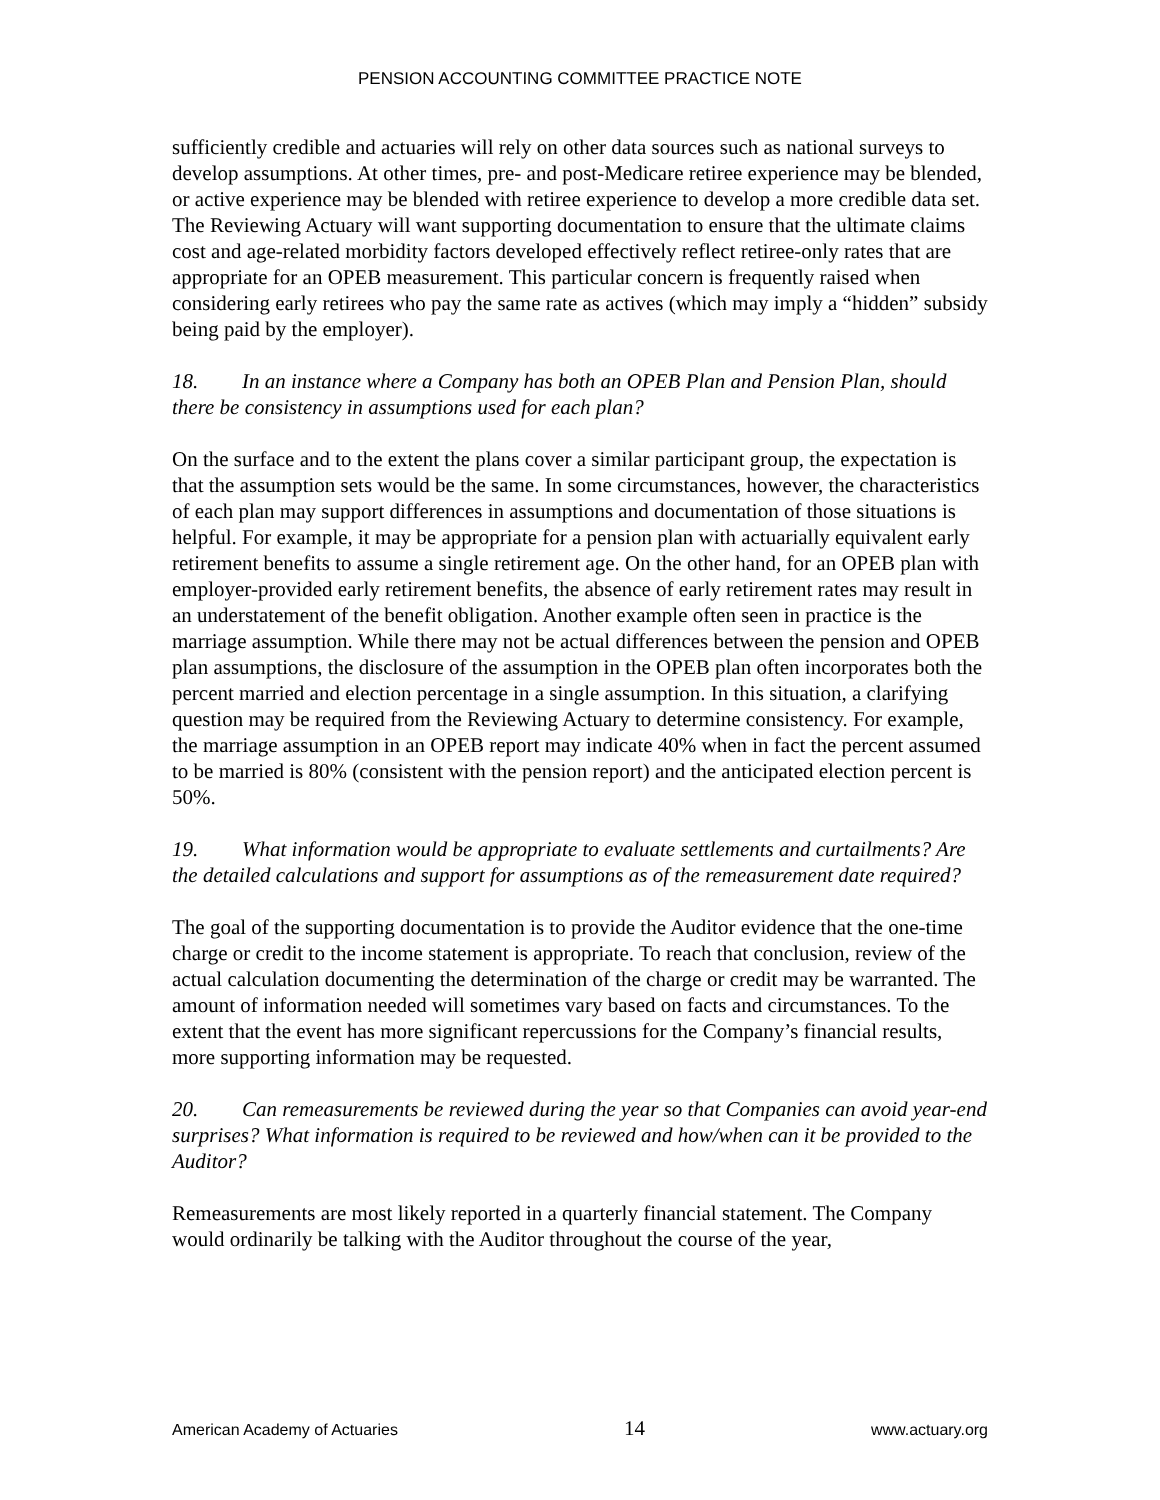PENSION ACCOUNTING COMMITTEE PRACTICE NOTE
sufficiently credible and actuaries will rely on other data sources such as national surveys to develop assumptions. At other times, pre- and post-Medicare retiree experience may be blended, or active experience may be blended with retiree experience to develop a more credible data set. The Reviewing Actuary will want supporting documentation to ensure that the ultimate claims cost and age-related morbidity factors developed effectively reflect retiree-only rates that are appropriate for an OPEB measurement. This particular concern is frequently raised when considering early retirees who pay the same rate as actives (which may imply a “hidden” subsidy being paid by the employer).
18. In an instance where a Company has both an OPEB Plan and Pension Plan, should there be consistency in assumptions used for each plan?
On the surface and to the extent the plans cover a similar participant group, the expectation is that the assumption sets would be the same. In some circumstances, however, the characteristics of each plan may support differences in assumptions and documentation of those situations is helpful. For example, it may be appropriate for a pension plan with actuarially equivalent early retirement benefits to assume a single retirement age. On the other hand, for an OPEB plan with employer-provided early retirement benefits, the absence of early retirement rates may result in an understatement of the benefit obligation. Another example often seen in practice is the marriage assumption. While there may not be actual differences between the pension and OPEB plan assumptions, the disclosure of the assumption in the OPEB plan often incorporates both the percent married and election percentage in a single assumption. In this situation, a clarifying question may be required from the Reviewing Actuary to determine consistency. For example, the marriage assumption in an OPEB report may indicate 40% when in fact the percent assumed to be married is 80% (consistent with the pension report) and the anticipated election percent is 50%.
19. What information would be appropriate to evaluate settlements and curtailments? Are the detailed calculations and support for assumptions as of the remeasurement date required?
The goal of the supporting documentation is to provide the Auditor evidence that the one-time charge or credit to the income statement is appropriate. To reach that conclusion, review of the actual calculation documenting the determination of the charge or credit may be warranted. The amount of information needed will sometimes vary based on facts and circumstances. To the extent that the event has more significant repercussions for the Company’s financial results, more supporting information may be requested.
20. Can remeasurements be reviewed during the year so that Companies can avoid year-end surprises? What information is required to be reviewed and how/when can it be provided to the Auditor?
Remeasurements are most likely reported in a quarterly financial statement. The Company would ordinarily be talking with the Auditor throughout the course of the year,
American Academy of Actuaries 14 www.actuary.org